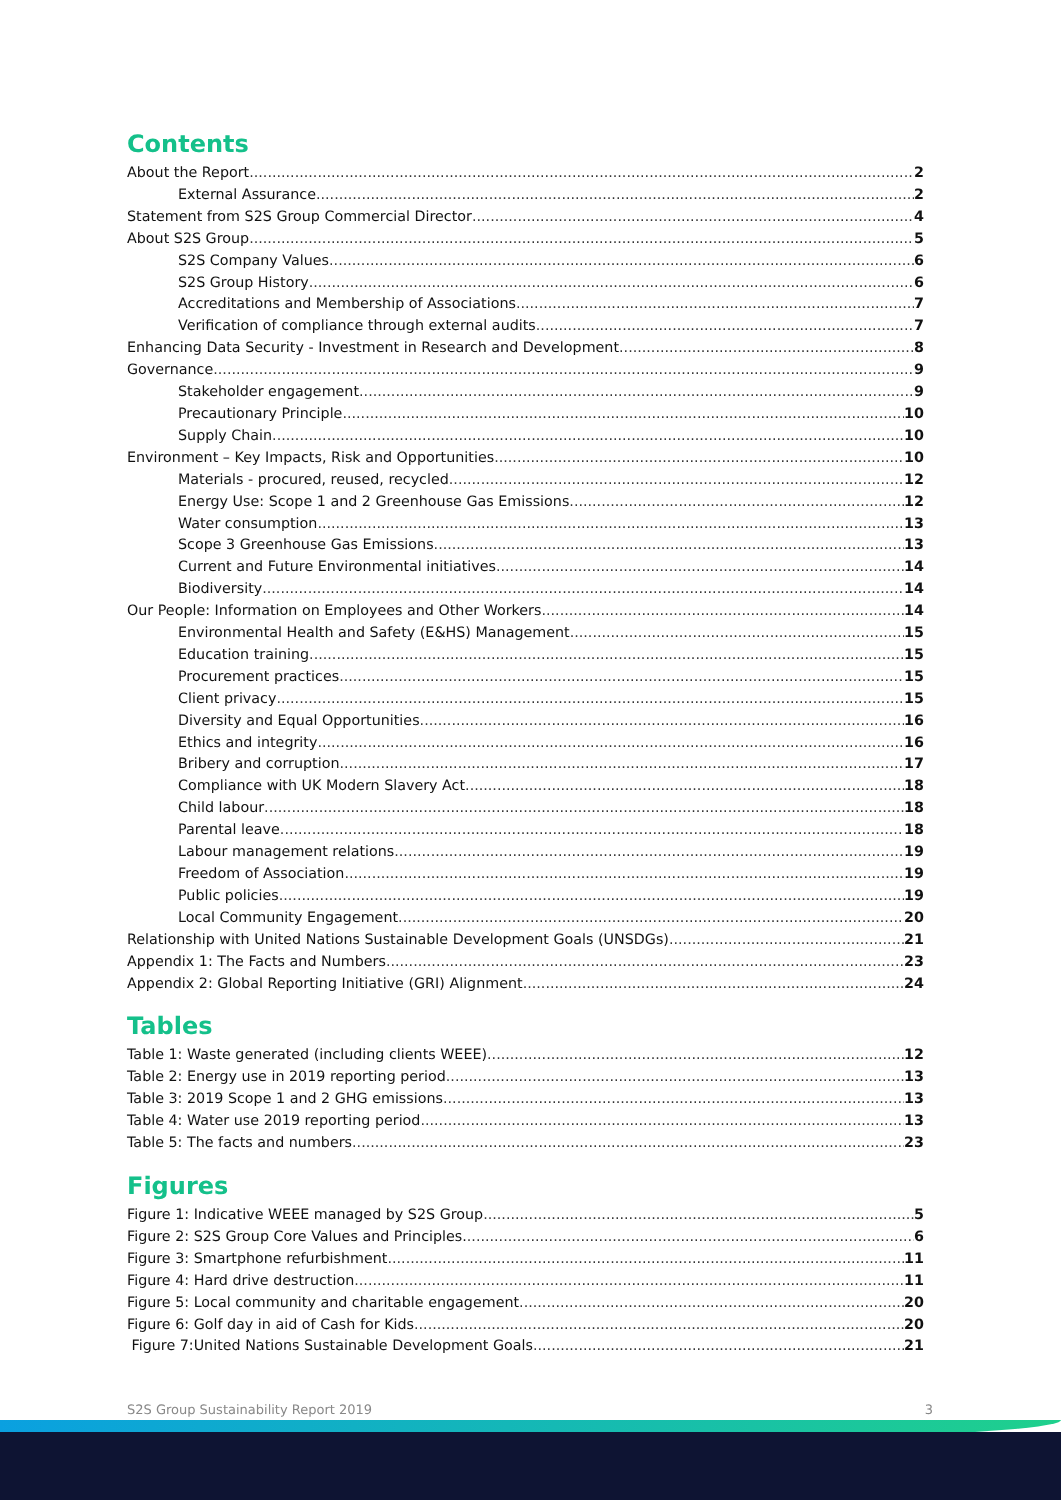Contents
About the Report 2
External Assurance 2
Statement from S2S Group Commercial Director 4
About S2S Group 5
S2S Company Values 6
S2S Group History 6
Accreditations and Membership of Associations 7
Verification of compliance through external audits 7
Enhancing Data Security - Investment in Research and Development 8
Governance 9
Stakeholder engagement 9
Precautionary Principle 10
Supply Chain 10
Environment – Key Impacts, Risk and Opportunities 10
Materials - procured, reused, recycled 12
Energy Use: Scope 1 and 2 Greenhouse Gas Emissions 12
Water consumption 13
Scope 3 Greenhouse Gas Emissions 13
Current and Future Environmental initiatives 14
Biodiversity 14
Our People: Information on Employees and Other Workers 14
Environmental Health and Safety (E&HS) Management 15
Education training 15
Procurement practices 15
Client privacy 15
Diversity and Equal Opportunities 16
Ethics and integrity 16
Bribery and corruption 17
Compliance with UK Modern Slavery Act 18
Child labour 18
Parental leave 18
Labour management relations 19
Freedom of Association 19
Public policies 19
Local Community Engagement 20
Relationship with United Nations Sustainable Development Goals (UNSDGs) 21
Appendix 1: The Facts and Numbers 23
Appendix 2: Global Reporting Initiative (GRI) Alignment 24
Tables
Table 1: Waste generated (including clients WEEE) 12
Table 2: Energy use in 2019 reporting period 13
Table 3: 2019 Scope 1 and 2 GHG emissions 13
Table 4: Water use 2019 reporting period 13
Table 5: The facts and numbers 23
Figures
Figure 1: Indicative WEEE managed by S2S Group 5
Figure 2: S2S Group Core Values and Principles. 6
Figure 3: Smartphone refurbishment 11
Figure 4: Hard drive destruction 11
Figure 5: Local community and charitable engagement 20
Figure 6: Golf day in aid of Cash for Kids 20
Figure 7:United Nations Sustainable Development Goals 21
S2S Group Sustainability Report 2019 3